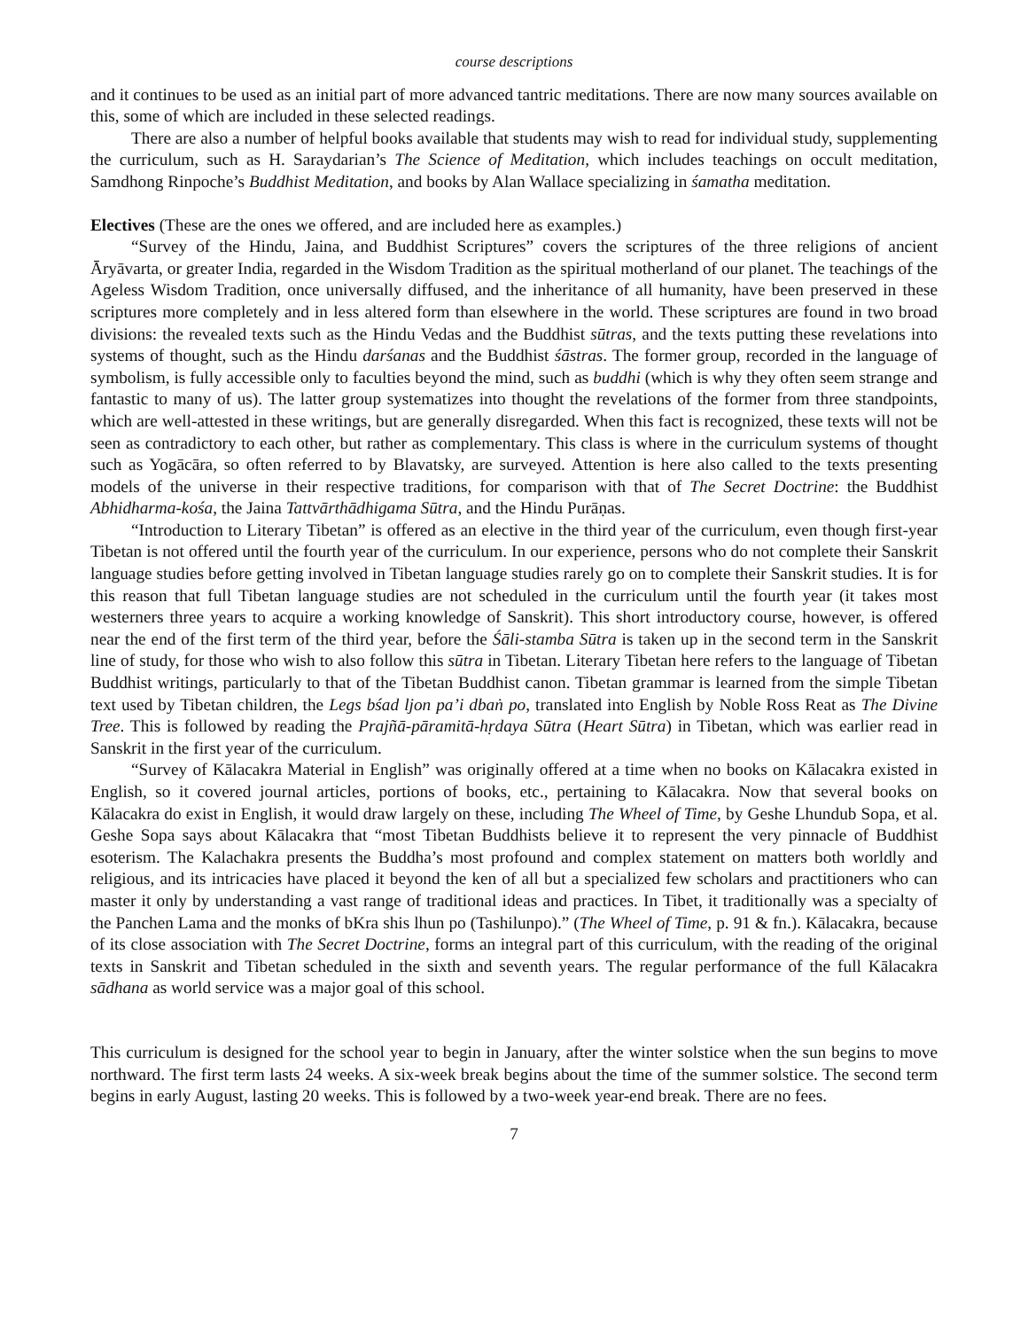course descriptions
and it continues to be used as an initial part of more advanced tantric meditations. There are now many sources available on this, some of which are included in these selected readings.
There are also a number of helpful books available that students may wish to read for individual study, supplementing the curriculum, such as H. Saraydarian’s The Science of Meditation, which includes teachings on occult meditation, Samdhong Rinpoche’s Buddhist Meditation, and books by Alan Wallace specializing in śamatha meditation.
Electives (These are the ones we offered, and are included here as examples.)
“Survey of the Hindu, Jaina, and Buddhist Scriptures” covers the scriptures of the three religions of ancient Āryāvarta, or greater India, regarded in the Wisdom Tradition as the spiritual motherland of our planet. The teachings of the Ageless Wisdom Tradition, once universally diffused, and the inheritance of all humanity, have been preserved in these scriptures more completely and in less altered form than elsewhere in the world. These scriptures are found in two broad divisions: the revealed texts such as the Hindu Vedas and the Buddhist sūtras, and the texts putting these revelations into systems of thought, such as the Hindu darśanas and the Buddhist śāstras. The former group, recorded in the language of symbolism, is fully accessible only to faculties beyond the mind, such as buddhi (which is why they often seem strange and fantastic to many of us). The latter group systematizes into thought the revelations of the former from three standpoints, which are well-attested in these writings, but are generally disregarded. When this fact is recognized, these texts will not be seen as contradictory to each other, but rather as complementary. This class is where in the curriculum systems of thought such as Yogācāra, so often referred to by Blavatsky, are surveyed. Attention is here also called to the texts presenting models of the universe in their respective traditions, for comparison with that of The Secret Doctrine: the Buddhist Abhidharma-kośa, the Jaina Tattvārthādhigama Sūtra, and the Hindu Purāṇas.
“Introduction to Literary Tibetan” is offered as an elective in the third year of the curriculum, even though first-year Tibetan is not offered until the fourth year of the curriculum. In our experience, persons who do not complete their Sanskrit language studies before getting involved in Tibetan language studies rarely go on to complete their Sanskrit studies. It is for this reason that full Tibetan language studies are not scheduled in the curriculum until the fourth year (it takes most westerners three years to acquire a working knowledge of Sanskrit). This short introductory course, however, is offered near the end of the first term of the third year, before the Śāli-stamba Sūtra is taken up in the second term in the Sanskrit line of study, for those who wish to also follow this sūtra in Tibetan. Literary Tibetan here refers to the language of Tibetan Buddhist writings, particularly to that of the Tibetan Buddhist canon. Tibetan grammar is learned from the simple Tibetan text used by Tibetan children, the Legs bśad ljon pa’i dbaṅ po, translated into English by Noble Ross Reat as The Divine Tree. This is followed by reading the Prajñā-pāramitā-hṛdaya Sūtra (Heart Sūtra) in Tibetan, which was earlier read in Sanskrit in the first year of the curriculum.
“Survey of Kālacakra Material in English” was originally offered at a time when no books on Kālacakra existed in English, so it covered journal articles, portions of books, etc., pertaining to Kālacakra. Now that several books on Kālacakra do exist in English, it would draw largely on these, including The Wheel of Time, by Geshe Lhundub Sopa, et al. Geshe Sopa says about Kālacakra that “most Tibetan Buddhists believe it to represent the very pinnacle of Buddhist esoterism. The Kalachakra presents the Buddha’s most profound and complex statement on matters both worldly and religious, and its intricacies have placed it beyond the ken of all but a specialized few scholars and practitioners who can master it only by understanding a vast range of traditional ideas and practices. In Tibet, it traditionally was a specialty of the Panchen Lama and the monks of bKra shis lhun po (Tashilunpo).” (The Wheel of Time, p. 91 & fn.). Kālacakra, because of its close association with The Secret Doctrine, forms an integral part of this curriculum, with the reading of the original texts in Sanskrit and Tibetan scheduled in the sixth and seventh years. The regular performance of the full Kālacakra sādhana as world service was a major goal of this school.
This curriculum is designed for the school year to begin in January, after the winter solstice when the sun begins to move northward. The first term lasts 24 weeks. A six-week break begins about the time of the summer solstice. The second term begins in early August, lasting 20 weeks. This is followed by a two-week year-end break. There are no fees.
7